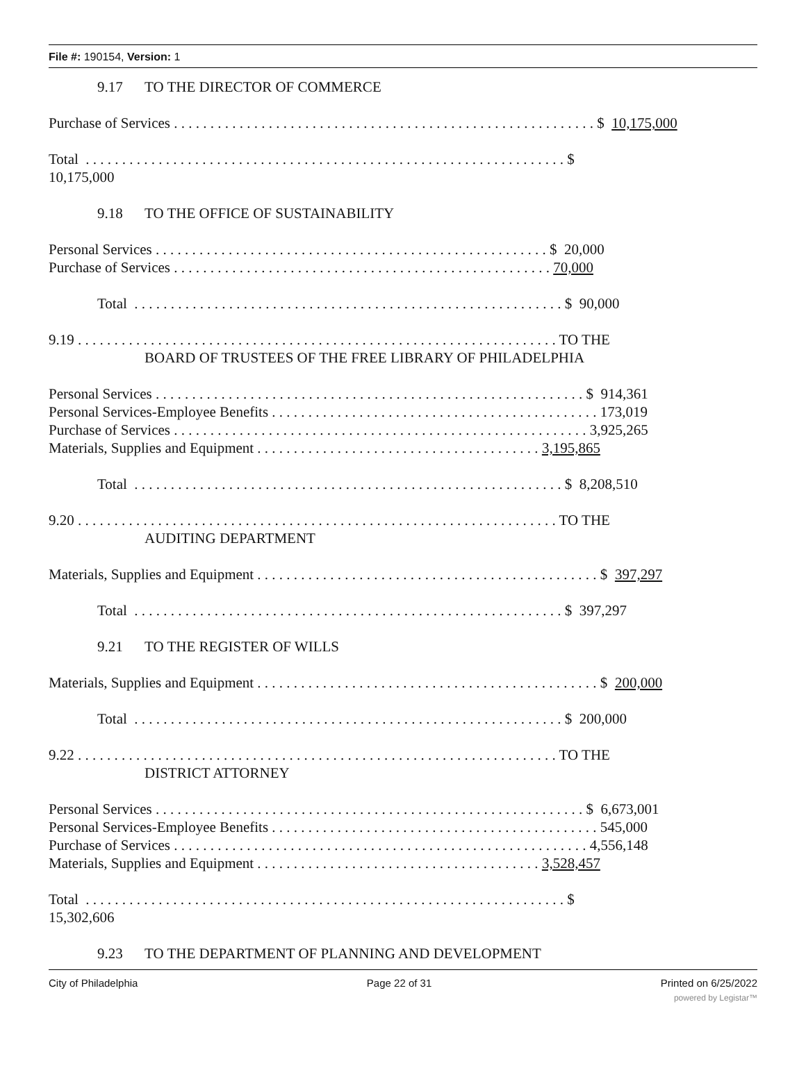File #: 190154, Version: 1
9.17 TO THE DIRECTOR OF COMMERCE
Purchase of Services . . . . . . . . . . . . . . . . . . . . . . . . . . . . . . . . . . . . . . . . . . . . . . . . . . . . . . . . . . $ 10,175,000
Total . . . . . . . . . . . . . . . . . . . . . . . . . . . . . . . . . . . . . . . . . . . . . . . . . . . . . . . . . . . . . . . . . . $
10,175,000
9.18 TO THE OFFICE OF SUSTAINABILITY
Personal Services . . . . . . . . . . . . . . . . . . . . . . . . . . . . . . . . . . . . . . . . . . . . . . . . . . . . . . $ 20,000
Purchase of Services . . . . . . . . . . . . . . . . . . . . . . . . . . . . . . . . . . . . . . . . . . . . . . . . . . . . 70,000
Total . . . . . . . . . . . . . . . . . . . . . . . . . . . . . . . . . . . . . . . . . . . . . . . . . . . . . . . . . . . $ 90,000
9.19 . . . . . . . . . . . . . . . . . . . . . . . . . . . . . . . . . . . . . . . . . . . . . . . . . . . . . . . . . . . . . . . . . . TO THE
BOARD OF TRUSTEES OF THE FREE LIBRARY OF PHILADELPHIA
Personal Services . . . . . . . . . . . . . . . . . . . . . . . . . . . . . . . . . . . . . . . . . . . . . . . . . . . . . . . . . . . $ 914,361
Personal Services-Employee Benefits . . . . . . . . . . . . . . . . . . . . . . . . . . . . . . . . . . . . . . . . . . . . . 173,019
Purchase of Services . . . . . . . . . . . . . . . . . . . . . . . . . . . . . . . . . . . . . . . . . . . . . . . . . . . . . . . . . 3,925,265
Materials, Supplies and Equipment . . . . . . . . . . . . . . . . . . . . . . . . . . . . . . . . . . . . . . . 3,195,865
Total . . . . . . . . . . . . . . . . . . . . . . . . . . . . . . . . . . . . . . . . . . . . . . . . . . . . . . . . . . . $ 8,208,510
9.20 . . . . . . . . . . . . . . . . . . . . . . . . . . . . . . . . . . . . . . . . . . . . . . . . . . . . . . . . . . . . . . . . . . TO THE
AUDITING DEPARTMENT
Materials, Supplies and Equipment . . . . . . . . . . . . . . . . . . . . . . . . . . . . . . . . . . . . . . . . . . . . . . . $ 397,297
Total . . . . . . . . . . . . . . . . . . . . . . . . . . . . . . . . . . . . . . . . . . . . . . . . . . . . . . . . . . . $ 397,297
9.21 TO THE REGISTER OF WILLS
Materials, Supplies and Equipment . . . . . . . . . . . . . . . . . . . . . . . . . . . . . . . . . . . . . . . . . . . . . . . $ 200,000
Total . . . . . . . . . . . . . . . . . . . . . . . . . . . . . . . . . . . . . . . . . . . . . . . . . . . . . . . . . . . $ 200,000
9.22 . . . . . . . . . . . . . . . . . . . . . . . . . . . . . . . . . . . . . . . . . . . . . . . . . . . . . . . . . . . . . . . . . . TO THE
DISTRICT ATTORNEY
Personal Services . . . . . . . . . . . . . . . . . . . . . . . . . . . . . . . . . . . . . . . . . . . . . . . . . . . . . . . . . . . $ 6,673,001
Personal Services-Employee Benefits . . . . . . . . . . . . . . . . . . . . . . . . . . . . . . . . . . . . . . . . . . . . . 545,000
Purchase of Services . . . . . . . . . . . . . . . . . . . . . . . . . . . . . . . . . . . . . . . . . . . . . . . . . . . . . . . . . 4,556,148
Materials, Supplies and Equipment . . . . . . . . . . . . . . . . . . . . . . . . . . . . . . . . . . . . . . . 3,528,457
Total . . . . . . . . . . . . . . . . . . . . . . . . . . . . . . . . . . . . . . . . . . . . . . . . . . . . . . . . . . . . . . . . . . $
15,302,606
9.23 TO THE DEPARTMENT OF PLANNING AND DEVELOPMENT
City of Philadelphia Page 22 of 31 Printed on 6/25/2022
powered by Legistar™